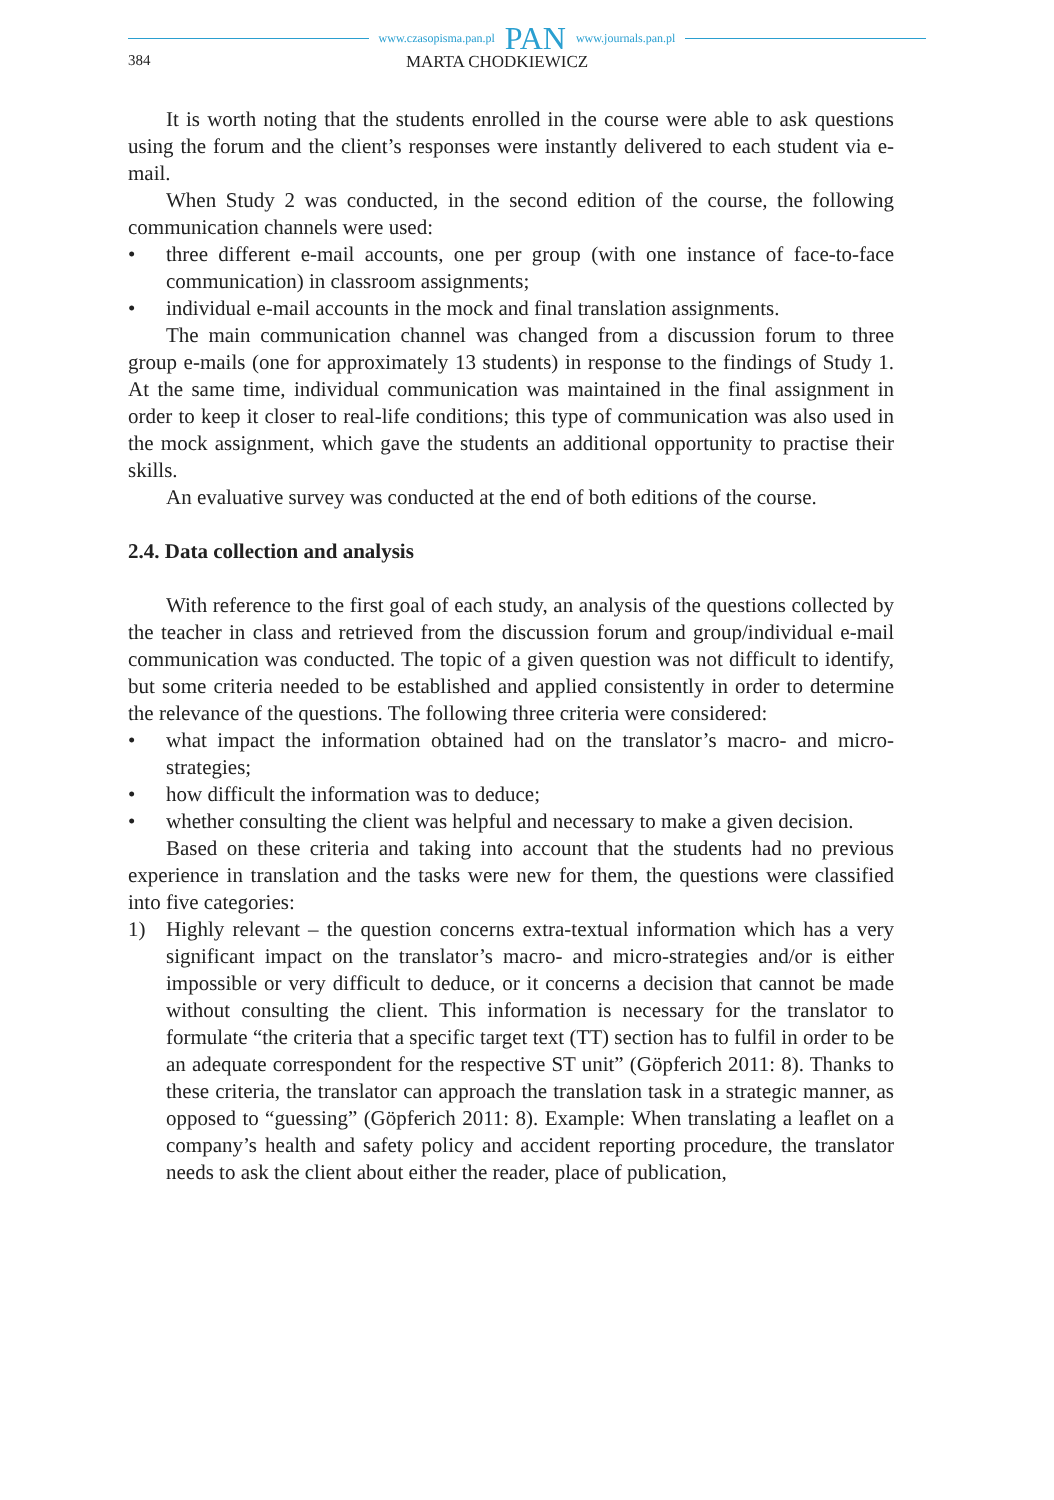www.czasopisma.pan.pl PAN www.journals.pan.pl
384 MARTA CHODKIEWICZ
It is worth noting that the students enrolled in the course were able to ask questions using the forum and the client’s responses were instantly delivered to each student via e-mail.
When Study 2 was conducted, in the second edition of the course, the following communication channels were used:
• three different e-mail accounts, one per group (with one instance of face-to-face communication) in classroom assignments;
• individual e-mail accounts in the mock and final translation assignments.
The main communication channel was changed from a discussion forum to three group e-mails (one for approximately 13 students) in response to the findings of Study 1. At the same time, individual communication was maintained in the final assignment in order to keep it closer to real-life conditions; this type of communication was also used in the mock assignment, which gave the students an additional opportunity to practise their skills.
An evaluative survey was conducted at the end of both editions of the course.
2.4. Data collection and analysis
With reference to the first goal of each study, an analysis of the questions collected by the teacher in class and retrieved from the discussion forum and group/individual e-mail communication was conducted. The topic of a given question was not difficult to identify, but some criteria needed to be established and applied consistently in order to determine the relevance of the questions. The following three criteria were considered:
• what impact the information obtained had on the translator’s macro- and micro-strategies;
• how difficult the information was to deduce;
• whether consulting the client was helpful and necessary to make a given decision.
Based on these criteria and taking into account that the students had no previous experience in translation and the tasks were new for them, the questions were classified into five categories:
1) Highly relevant – the question concerns extra-textual information which has a very significant impact on the translator’s macro- and micro-strategies and/or is either impossible or very difficult to deduce, or it concerns a decision that cannot be made without consulting the client. This information is necessary for the translator to formulate “the criteria that a specific target text (TT) section has to fulfil in order to be an adequate correspondent for the respective ST unit” (Göpferich 2011: 8). Thanks to these criteria, the translator can approach the translation task in a strategic manner, as opposed to “guessing” (Göpferich 2011: 8). Example: When translating a leaflet on a company’s health and safety policy and accident reporting procedure, the translator needs to ask the client about either the reader, place of publication,